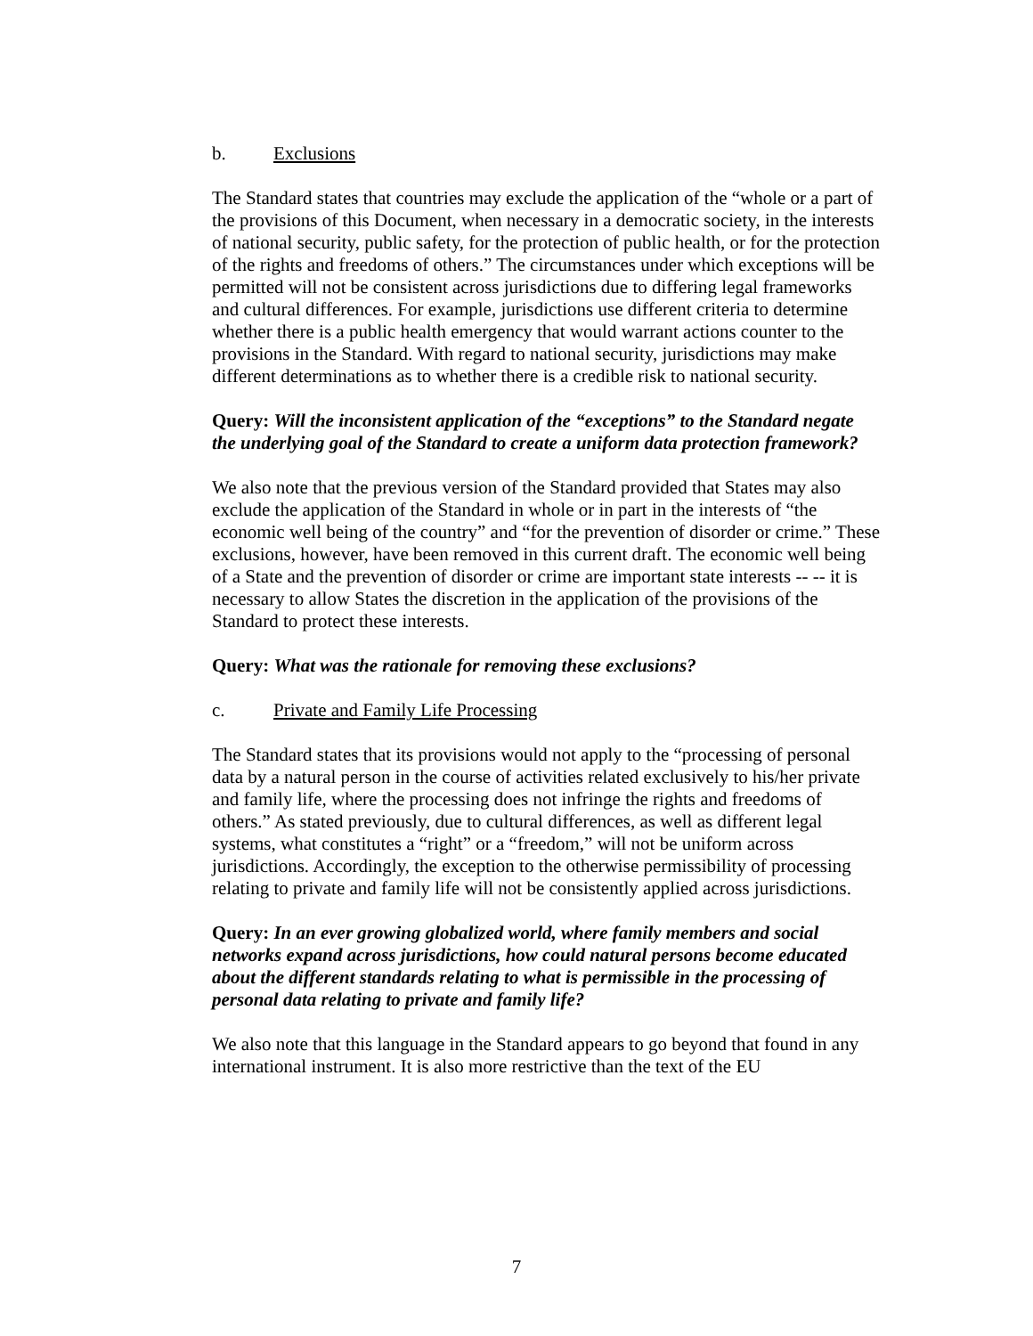b. Exclusions
The Standard states that countries may exclude the application of the “whole or a part of the provisions of this Document, when necessary in a democratic society, in the interests of national security, public safety, for the protection of public health, or for the protection of the rights and freedoms of others.” The circumstances under which exceptions will be permitted will not be consistent across jurisdictions due to differing legal frameworks and cultural differences. For example, jurisdictions use different criteria to determine whether there is a public health emergency that would warrant actions counter to the provisions in the Standard. With regard to national security, jurisdictions may make different determinations as to whether there is a credible risk to national security.
Query: Will the inconsistent application of the “exceptions” to the Standard negate the underlying goal of the Standard to create a uniform data protection framework?
We also note that the previous version of the Standard provided that States may also exclude the application of the Standard in whole or in part in the interests of “the economic well being of the country” and “for the prevention of disorder or crime.” These exclusions, however, have been removed in this current draft. The economic well being of a State and the prevention of disorder or crime are important state interests -- -- it is necessary to allow States the discretion in the application of the provisions of the Standard to protect these interests.
Query: What was the rationale for removing these exclusions?
c. Private and Family Life Processing
The Standard states that its provisions would not apply to the “processing of personal data by a natural person in the course of activities related exclusively to his/her private and family life, where the processing does not infringe the rights and freedoms of others.” As stated previously, due to cultural differences, as well as different legal systems, what constitutes a “right” or a “freedom,” will not be uniform across jurisdictions. Accordingly, the exception to the otherwise permissibility of processing relating to private and family life will not be consistently applied across jurisdictions.
Query: In an ever growing globalized world, where family members and social networks expand across jurisdictions, how could natural persons become educated about the different standards relating to what is permissible in the processing of personal data relating to private and family life?
We also note that this language in the Standard appears to go beyond that found in any international instrument. It is also more restrictive than the text of the EU
7